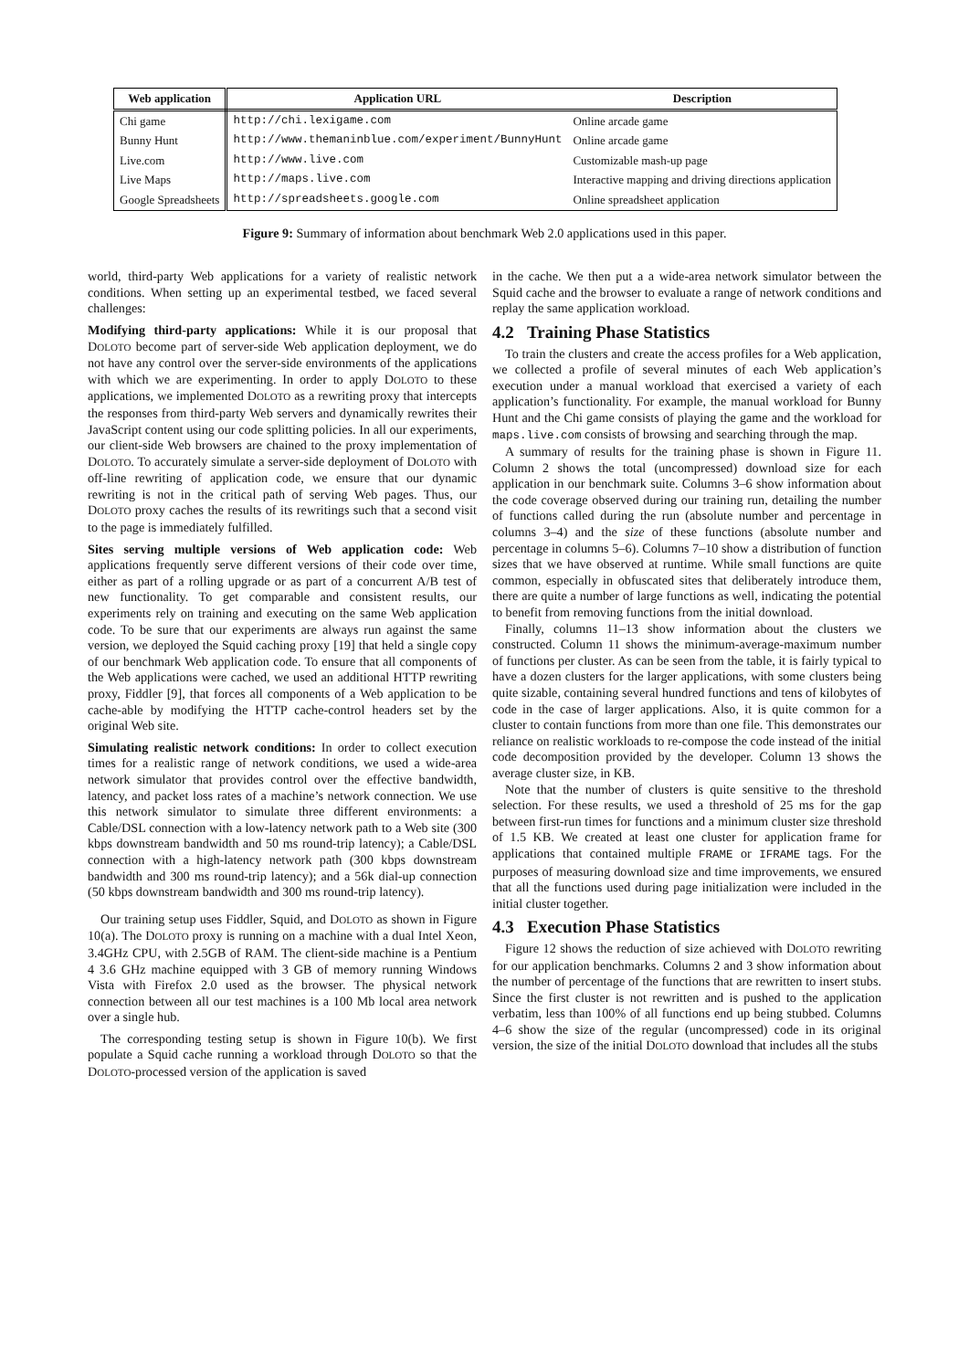| Web application | Application URL | Description |
| --- | --- | --- |
| Chi game | http://chi.lexigame.com | Online arcade game |
| Bunny Hunt | http://www.themaninblue.com/experiment/BunnyHunt | Online arcade game |
| Live.com | http://www.live.com | Customizable mash-up page |
| Live Maps | http://maps.live.com | Interactive mapping and driving directions application |
| Google Spreadsheets | http://spreadsheets.google.com | Online spreadsheet application |
Figure 9: Summary of information about benchmark Web 2.0 applications used in this paper.
world, third-party Web applications for a variety of realistic network conditions. When setting up an experimental testbed, we faced several challenges:
Modifying third-party applications: While it is our proposal that DOLOTO become part of server-side Web application deployment, we do not have any control over the server-side environments of the applications with which we are experimenting. In order to apply DOLOTO to these applications, we implemented DOLOTO as a rewriting proxy that intercepts the responses from third-party Web servers and dynamically rewrites their JavaScript content using our code splitting policies. In all our experiments, our client-side Web browsers are chained to the proxy implementation of DOLOTO. To accurately simulate a server-side deployment of DOLOTO with off-line rewriting of application code, we ensure that our dynamic rewriting is not in the critical path of serving Web pages. Thus, our DOLOTO proxy caches the results of its rewritings such that a second visit to the page is immediately fulfilled.
Sites serving multiple versions of Web application code: Web applications frequently serve different versions of their code over time, either as part of a rolling upgrade or as part of a concurrent A/B test of new functionality. To get comparable and consistent results, our experiments rely on training and executing on the same Web application code. To be sure that our experiments are always run against the same version, we deployed the Squid caching proxy [19] that held a single copy of our benchmark Web application code. To ensure that all components of the Web applications were cached, we used an additional HTTP rewriting proxy, Fiddler [9], that forces all components of a Web application to be cache-able by modifying the HTTP cache-control headers set by the original Web site.
Simulating realistic network conditions: In order to collect execution times for a realistic range of network conditions, we used a wide-area network simulator that provides control over the effective bandwidth, latency, and packet loss rates of a machine’s network connection. We use this network simulator to simulate three different environments: a Cable/DSL connection with a low-latency network path to a Web site (300 kbps downstream bandwidth and 50 ms round-trip latency); a Cable/DSL connection with a high-latency network path (300 kbps downstream bandwidth and 300 ms round-trip latency); and a 56k dial-up connection (50 kbps downstream bandwidth and 300 ms round-trip latency).
Our training setup uses Fiddler, Squid, and DOLOTO as shown in Figure 10(a). The DOLOTO proxy is running on a machine with a dual Intel Xeon, 3.4GHz CPU, with 2.5GB of RAM. The client-side machine is a Pentium 4 3.6 GHz machine equipped with 3 GB of memory running Windows Vista with Firefox 2.0 used as the browser. The physical network connection between all our test machines is a 100 Mb local area network over a single hub.
The corresponding testing setup is shown in Figure 10(b). We first populate a Squid cache running a workload through DOLOTO so that the DOLOTO-processed version of the application is saved
in the cache. We then put a a wide-area network simulator between the Squid cache and the browser to evaluate a range of network conditions and replay the same application workload.
4.2 Training Phase Statistics
To train the clusters and create the access profiles for a Web application, we collected a profile of several minutes of each Web application’s execution under a manual workload that exercised a variety of each application’s functionality. For example, the manual workload for Bunny Hunt and the Chi game consists of playing the game and the workload for maps.live.com consists of browsing and searching through the map.
A summary of results for the training phase is shown in Figure 11. Column 2 shows the total (uncompressed) download size for each application in our benchmark suite. Columns 3–6 show information about the code coverage observed during our training run, detailing the number of functions called during the run (absolute number and percentage in columns 3–4) and the size of these functions (absolute number and percentage in columns 5–6). Columns 7–10 show a distribution of function sizes that we have observed at runtime. While small functions are quite common, especially in obfuscated sites that deliberately introduce them, there are quite a number of large functions as well, indicating the potential to benefit from removing functions from the initial download.
Finally, columns 11–13 show information about the clusters we constructed. Column 11 shows the minimum-average-maximum number of functions per cluster. As can be seen from the table, it is fairly typical to have a dozen clusters for the larger applications, with some clusters being quite sizable, containing several hundred functions and tens of kilobytes of code in the case of larger applications. Also, it is quite common for a cluster to contain functions from more than one file. This demonstrates our reliance on realistic workloads to re-compose the code instead of the initial code decomposition provided by the developer. Column 13 shows the average cluster size, in KB.
Note that the number of clusters is quite sensitive to the threshold selection. For these results, we used a threshold of 25 ms for the gap between first-run times for functions and a minimum cluster size threshold of 1.5 KB. We created at least one cluster for application frame for applications that contained multiple FRAME or IFRAME tags. For the purposes of measuring download size and time improvements, we ensured that all the functions used during page initialization were included in the initial cluster together.
4.3 Execution Phase Statistics
Figure 12 shows the reduction of size achieved with DOLOTO rewriting for our application benchmarks. Columns 2 and 3 show information about the number of percentage of the functions that are rewritten to insert stubs. Since the first cluster is not rewritten and is pushed to the application verbatim, less than 100% of all functions end up being stubbed. Columns 4–6 show the size of the regular (uncompressed) code in its original version, the size of the initial DOLOTO download that includes all the stubs